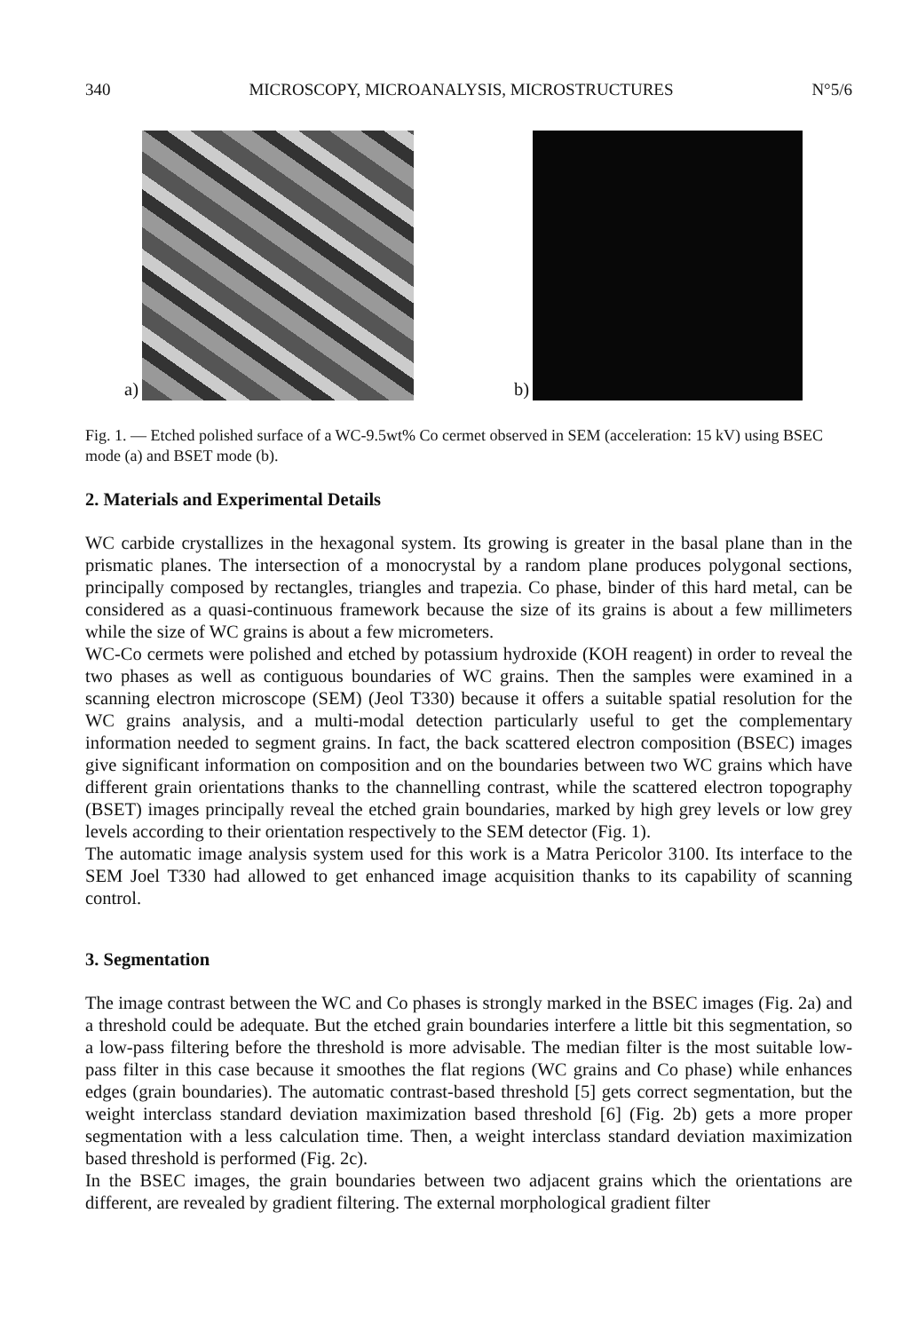340 MICROSCOPY, MICROANALYSIS, MICROSTRUCTURES N°5/6
a)
b)
Fig. 1. — Etched polished surface of a WC-9.5wt% Co cermet observed in SEM (acceleration: 15 kV) using BSEC mode (a) and BSET mode (b).
2. Materials and Experimental Details
WC carbide crystallizes in the hexagonal system. Its growing is greater in the basal plane than in the prismatic planes. The intersection of a monocrystal by a random plane produces polygonal sections, principally composed by rectangles, triangles and trapezia. Co phase, binder of this hard metal, can be considered as a quasi-continuous framework because the size of its grains is about a few millimeters while the size of WC grains is about a few micrometers.
WC-Co cermets were polished and etched by potassium hydroxide (KOH reagent) in order to reveal the two phases as well as contiguous boundaries of WC grains. Then the samples were examined in a scanning electron microscope (SEM) (Jeol T330) because it offers a suitable spatial resolution for the WC grains analysis, and a multi-modal detection particularly useful to get the complementary information needed to segment grains. In fact, the back scattered electron composition (BSEC) images give significant information on composition and on the boundaries between two WC grains which have different grain orientations thanks to the channelling contrast, while the scattered electron topography (BSET) images principally reveal the etched grain boundaries, marked by high grey levels or low grey levels according to their orientation respectively to the SEM detector (Fig. 1).
The automatic image analysis system used for this work is a Matra Pericolor 3100. Its interface to the SEM Joel T330 had allowed to get enhanced image acquisition thanks to its capability of scanning control.
3. Segmentation
The image contrast between the WC and Co phases is strongly marked in the BSEC images (Fig. 2a) and a threshold could be adequate. But the etched grain boundaries interfere a little bit this segmentation, so a low-pass filtering before the threshold is more advisable. The median filter is the most suitable low-pass filter in this case because it smoothes the flat regions (WC grains and Co phase) while enhances edges (grain boundaries). The automatic contrast-based threshold [5] gets correct segmentation, but the weight interclass standard deviation maximization based threshold [6] (Fig. 2b) gets a more proper segmentation with a less calculation time. Then, a weight interclass standard deviation maximization based threshold is performed (Fig. 2c).
In the BSEC images, the grain boundaries between two adjacent grains which the orientations are different, are revealed by gradient filtering. The external morphological gradient filter